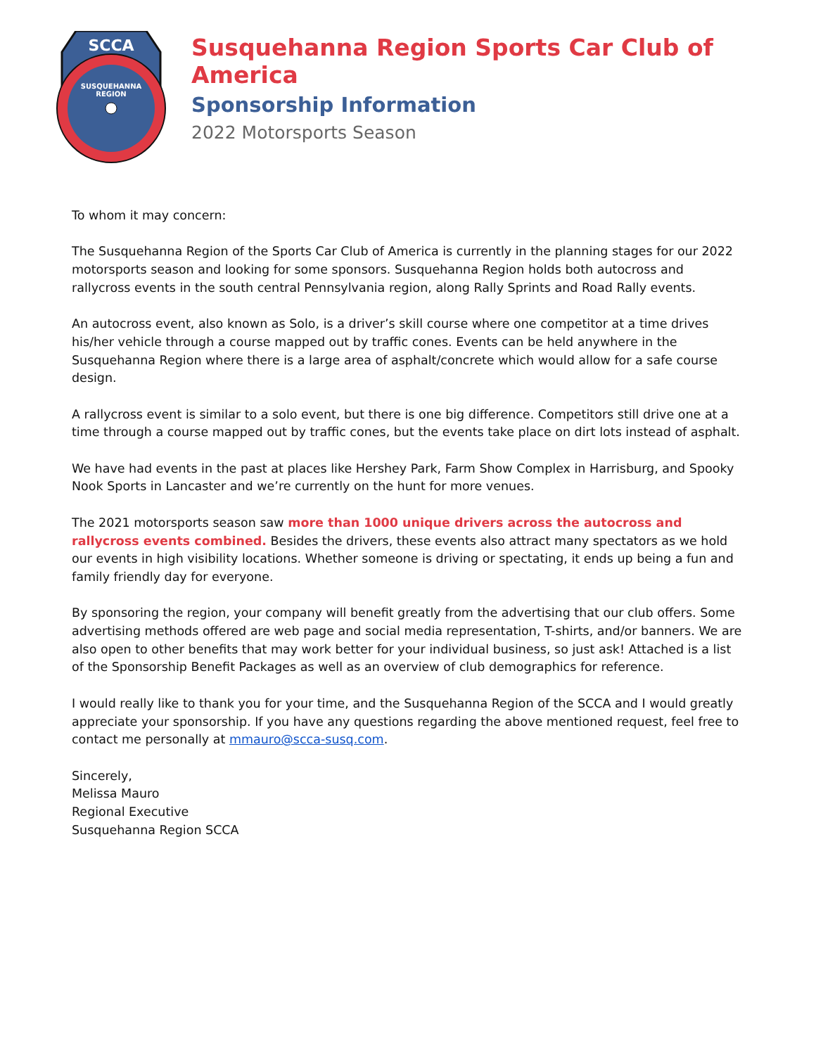SCCA
SUSQUEHANNA
REGION
Susquehanna Region Sports Car Club of America
Sponsorship Information
2022 Motorsports Season
To whom it may concern:
The Susquehanna Region of the Sports Car Club of America is currently in the planning stages for our 2022 motorsports season and looking for some sponsors. Susquehanna Region holds both autocross and rallycross events in the south central Pennsylvania region, along Rally Sprints and Road Rally events.
An autocross event, also known as Solo, is a driver’s skill course where one competitor at a time drives his/her vehicle through a course mapped out by traffic cones. Events can be held anywhere in the Susquehanna Region where there is a large area of asphalt/concrete which would allow for a safe course design.
A rallycross event is similar to a solo event, but there is one big difference. Competitors still drive one at a time through a course mapped out by traffic cones, but the events take place on dirt lots instead of asphalt.
We have had events in the past at places like Hershey Park, Farm Show Complex in Harrisburg, and Spooky Nook Sports in Lancaster and we’re currently on the hunt for more venues.
The 2021 motorsports season saw more than 1000 unique drivers across the autocross and rallycross events combined. Besides the drivers, these events also attract many spectators as we hold our events in high visibility locations. Whether someone is driving or spectating, it ends up being a fun and family friendly day for everyone.
By sponsoring the region, your company will benefit greatly from the advertising that our club offers. Some advertising methods offered are web page and social media representation, T-shirts, and/or banners. We are also open to other benefits that may work better for your individual business, so just ask! Attached is a list of the Sponsorship Benefit Packages as well as an overview of club demographics for reference.
I would really like to thank you for your time, and the Susquehanna Region of the SCCA and I would greatly appreciate your sponsorship. If you have any questions regarding the above mentioned request, feel free to contact me personally at mmauro@scca-susq.com.
Sincerely,
Melissa Mauro
Regional Executive
Susquehanna Region SCCA